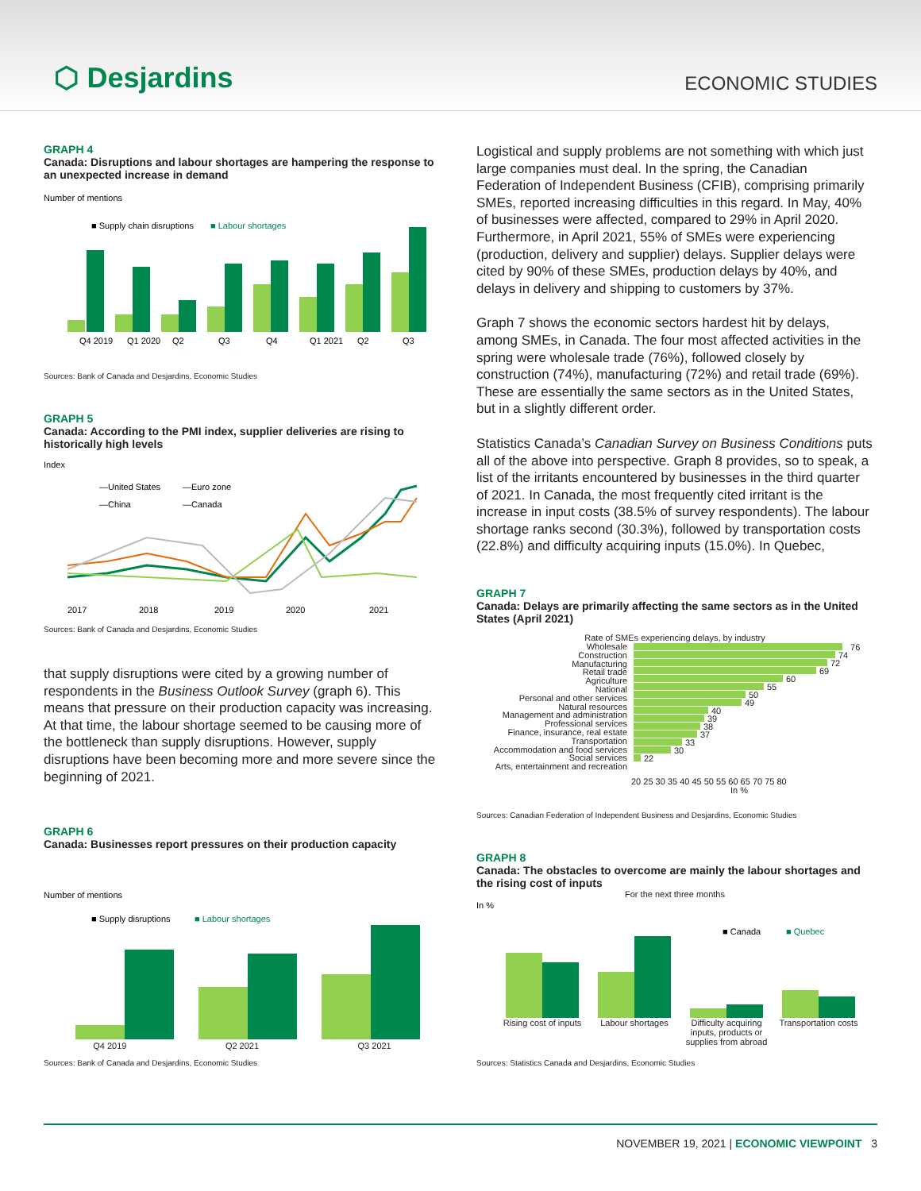⬡ Desjardins
ECONOMIC STUDIES
GRAPH 4
Canada: Disruptions and labour shortages are hampering the response to an unexpected increase in demand
Number of mentions
■ Supply chain disruptions
■ Labour shortages
Q4 2019
Q1 2020
Q2
Q3
Q4
Q1 2021
Q2
Q3
Sources: Bank of Canada and Desjardins, Economic Studies
GRAPH 5
Canada: According to the PMI index, supplier deliveries are rising to historically high levels
Index
—United States
—Euro zone
—China
—Canada
2017
2018
2019
2020
2021
Sources: Bank of Canada and Desjardins, Economic Studies
that supply disruptions were cited by a growing number of respondents in the Business Outlook Survey (graph 6). This means that pressure on their production capacity was increasing. At that time, the labour shortage seemed to be causing more of the bottleneck than supply disruptions. However, supply disruptions have been becoming more and more severe since the beginning of 2021.
GRAPH 6
Canada: Businesses report pressures on their production capacity
Number of mentions
■ Supply disruptions
■ Labour shortages
Q4 2019 Q2 2021 Q3 2021
Sources: Bank of Canada and Desjardins, Economic Studies
Logistical and supply problems are not something with which just large companies must deal. In the spring, the Canadian Federation of Independent Business (CFIB), comprising primarily SMEs, reported increasing difficulties in this regard. In May, 40% of businesses were affected, compared to 29% in April 2020. Furthermore, in April 2021, 55% of SMEs were experiencing (production, delivery and supplier) delays. Supplier delays were cited by 90% of these SMEs, production delays by 40%, and delays in delivery and shipping to customers by 37%.
Graph 7 shows the economic sectors hardest hit by delays, among SMEs, in Canada. The four most affected activities in the spring were wholesale trade (76%), followed closely by construction (74%), manufacturing (72%) and retail trade (69%). These are essentially the same sectors as in the United States, but in a slightly different order.
Statistics Canada’s Canadian Survey on Business Conditions puts all of the above into perspective. Graph 8 provides, so to speak, a list of the irritants encountered by businesses in the third quarter of 2021. In Canada, the most frequently cited irritant is the increase in input costs (38.5% of survey respondents). The labour shortage ranks second (30.3%), followed by transportation costs (22.8%) and difficulty acquiring inputs (15.0%). In Quebec,
GRAPH 7
Canada: Delays are primarily affecting the same sectors as in the United States (April 2021)
Rate of SMEs experiencing delays, by industry
Wholesale
Construction
Manufacturing
Retail trade
Agriculture
National
Personal and other services
Natural resources
Management and administration
Professional services
Finance, insurance, real estate
Transportation
Accommodation and food services
Social services
Arts, entertainment and recreation
76
74
72
69
60
55
50
49
40
39
38
37
33
30
22
20 25 30 35 40 45 50 55 60 65 70 75 80
In %
Sources: Canadian Federation of Independent Business and Desjardins, Economic Studies
GRAPH 8
Canada: The obstacles to overcome are mainly the labour shortages and the rising cost of inputs
For the next three months
In %
■ Canada
■ Quebec
Rising cost of inputs Labour shortages Difficulty acquiring inputs, products or supplies from abroad Transportation costs
Sources: Statistics Canada and Desjardins, Economic Studies
NOVEMBER 19, 2021 | ECONOMIC VIEWPOINT 3